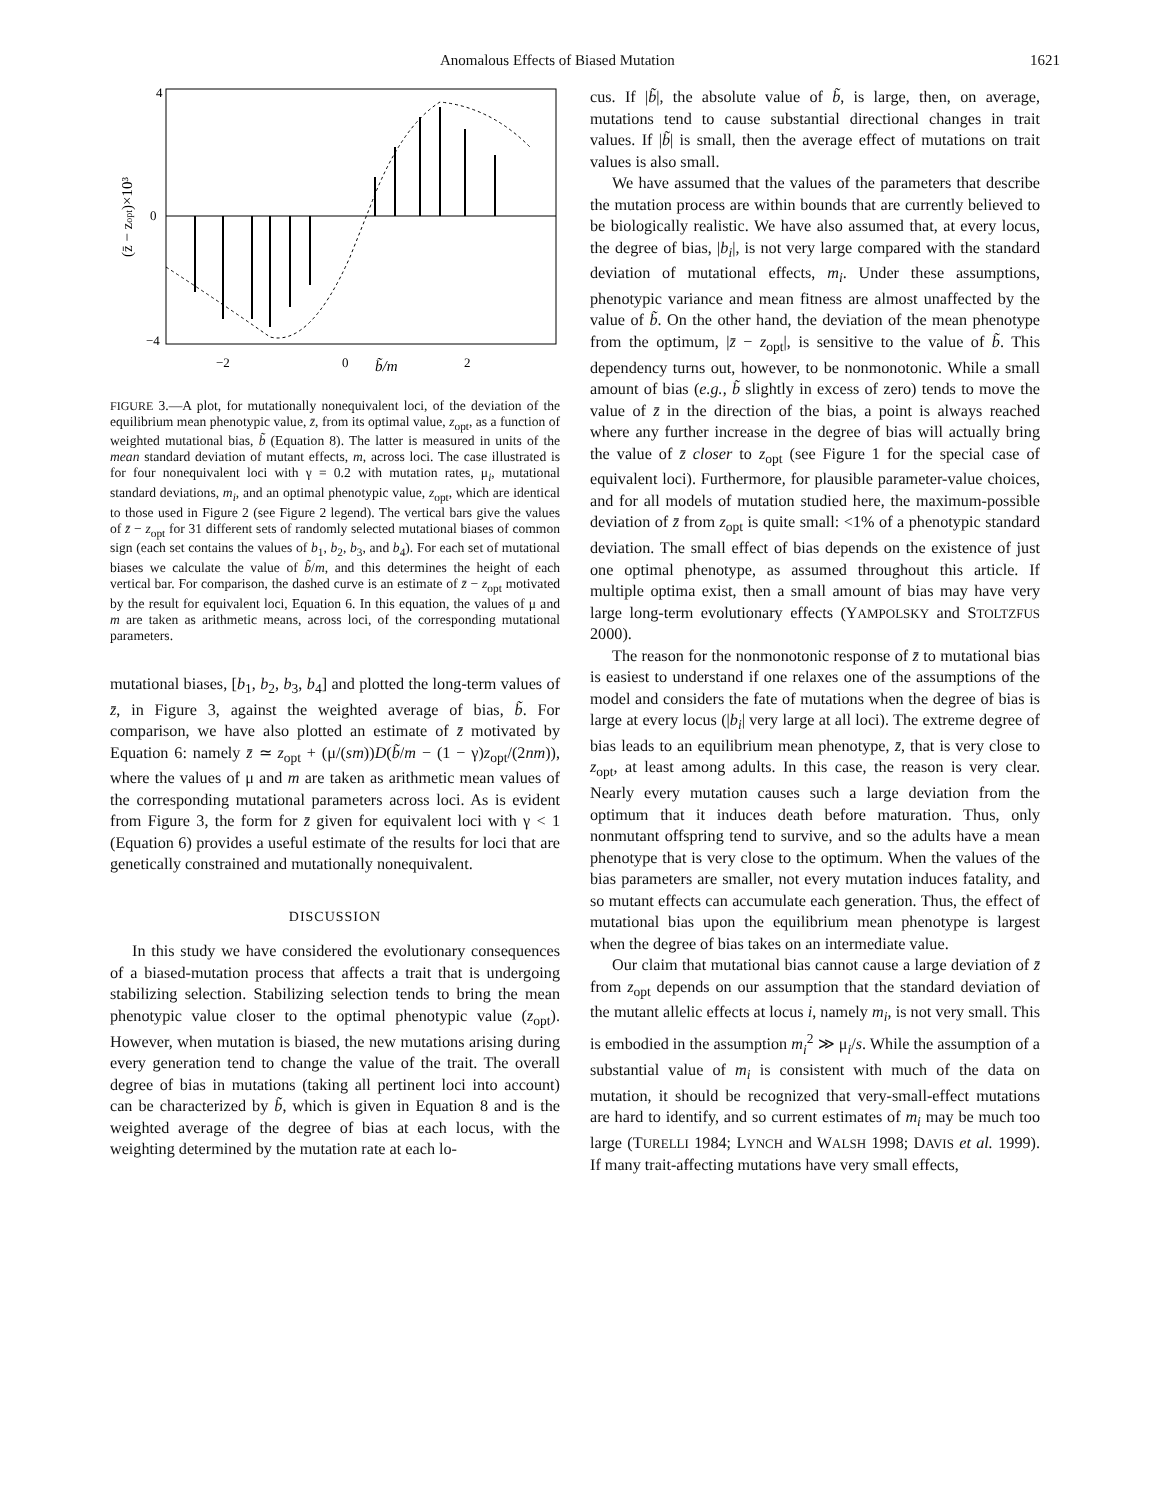Anomalous Effects of Biased Mutation 1621
4
0
−4
−2
0
2
b̃/m
(z̄ − zopt)×10³
FIGURE 3.—A plot, for mutationally nonequivalent loci, of the deviation of the equilibrium mean phenotypic value, z̄, from its optimal value, z<sub>opt</sub>, as a function of weighted mutational bias, b̃ (Equation 8). The latter is measured in units of the mean standard deviation of mutant effects, m, across loci. The case illustrated is for four nonequivalent loci with γ = 0.2 with mutation rates, μ<sub>i</sub>, mutational standard deviations, m<sub>i</sub>, and an optimal phenotypic value, z<sub>opt</sub>, which are identical to those used in Figure 2 (see Figure 2 legend). The vertical bars give the values of z̄ − z<sub>opt</sub> for 31 different sets of randomly selected mutational biases of common sign (each set contains the values of b<sub>1</sub>, b<sub>2</sub>, b<sub>3</sub>, and b<sub>4</sub>). For each set of mutational biases we calculate the value of b̃/m, and this determines the height of each vertical bar. For comparison, the dashed curve is an estimate of z̄ − z<sub>opt</sub> motivated by the result for equivalent loci, Equation 6. In this equation, the values of μ and m are taken as arithmetic means, across loci, of the corresponding mutational parameters.
mutational biases, [b<sub>1</sub>, b<sub>2</sub>, b<sub>3</sub>, b<sub>4</sub>] and plotted the long-term values of z̄, in Figure 3, against the weighted average of bias, b̃. For comparison, we have also plotted an estimate of z̄ motivated by Equation 6: namely z̄ ≃ z<sub>opt</sub> + (μ/(sm))D(b̃/m − (1 − γ)z<sub>opt</sub>/(2nm)), where the values of μ and m are taken as arithmetic mean values of the corresponding mutational parameters across loci. As is evident from Figure 3, the form for z̄ given for equivalent loci with γ < 1 (Equation 6) provides a useful estimate of the results for loci that are genetically constrained and mutationally nonequivalent.
DISCUSSION
In this study we have considered the evolutionary consequences of a biased-mutation process that affects a trait that is undergoing stabilizing selection. Stabilizing selection tends to bring the mean phenotypic value closer to the optimal phenotypic value (z<sub>opt</sub>). However, when mutation is biased, the new mutations arising during every generation tend to change the value of the trait. The overall degree of bias in mutations (taking all pertinent loci into account) can be characterized by b̃, which is given in Equation 8 and is the weighted average of the degree of bias at each locus, with the weighting determined by the mutation rate at each lo-
cus. If |b̃|, the absolute value of b̃, is large, then, on average, mutations tend to cause substantial directional changes in trait values. If |b̃| is small, then the average effect of mutations on trait values is also small.
We have assumed that the values of the parameters that describe the mutation process are within bounds that are currently believed to be biologically realistic. We have also assumed that, at every locus, the degree of bias, |b<sub>i</sub>|, is not very large compared with the standard deviation of mutational effects, m<sub>i</sub>. Under these assumptions, phenotypic variance and mean fitness are almost unaffected by the value of b̃. On the other hand, the deviation of the mean phenotype from the optimum, |z̄ − z<sub>opt</sub>|, is sensitive to the value of b̃. This dependency turns out, however, to be nonmonotonic. While a small amount of bias (e.g., b̃ slightly in excess of zero) tends to move the value of z̄ in the direction of the bias, a point is always reached where any further increase in the degree of bias will actually bring the value of z̄ closer to z<sub>opt</sub> (see Figure 1 for the special case of equivalent loci). Furthermore, for plausible parameter-value choices, and for all models of mutation studied here, the maximum-possible deviation of z̄ from z<sub>opt</sub> is quite small: <1% of a phenotypic standard deviation. The small effect of bias depends on the existence of just one optimal phenotype, as assumed throughout this article. If multiple optima exist, then a small amount of bias may have very large long-term evolutionary effects (YAMPOLSKY and STOLTZFUS 2000).
The reason for the nonmonotonic response of z̄ to mutational bias is easiest to understand if one relaxes one of the assumptions of the model and considers the fate of mutations when the degree of bias is large at every locus (|b<sub>i</sub>| very large at all loci). The extreme degree of bias leads to an equilibrium mean phenotype, z̄, that is very close to z<sub>opt</sub>, at least among adults. In this case, the reason is very clear. Nearly every mutation causes such a large deviation from the optimum that it induces death before maturation. Thus, only nonmutant offspring tend to survive, and so the adults have a mean phenotype that is very close to the optimum. When the values of the bias parameters are smaller, not every mutation induces fatality, and so mutant effects can accumulate each generation. Thus, the effect of mutational bias upon the equilibrium mean phenotype is largest when the degree of bias takes on an intermediate value.
Our claim that mutational bias cannot cause a large deviation of z̄ from z<sub>opt</sub> depends on our assumption that the standard deviation of the mutant allelic effects at locus i, namely m<sub>i</sub>, is not very small. This is embodied in the assumption m<sub>i</sub><sup>2</sup> ≫ μ<sub>i</sub>/s. While the assumption of a substantial value of m<sub>i</sub> is consistent with much of the data on mutation, it should be recognized that very-small-effect mutations are hard to identify, and so current estimates of m<sub>i</sub> may be much too large (TURELLI 1984; LYNCH and WALSH 1998; DAVIS et al. 1999). If many trait-affecting mutations have very small effects,